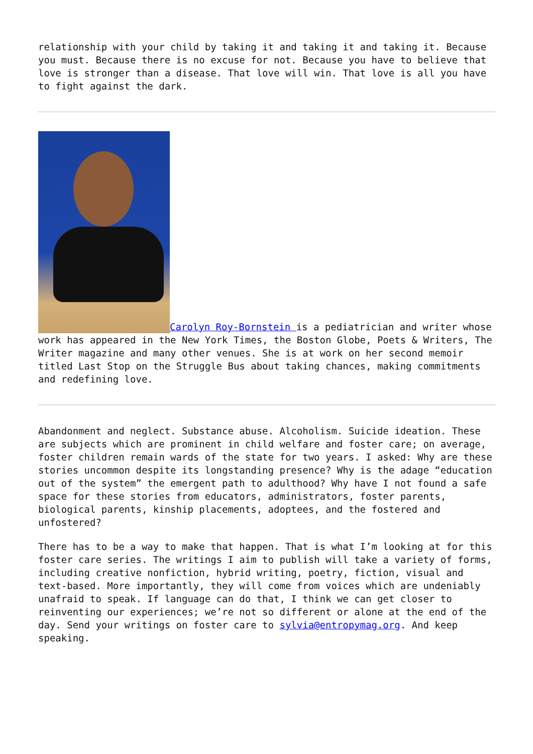relationship with your child by taking it and taking it and taking it. Because you must. Because there is no excuse for not. Because you have to believe that love is stronger than a disease. That love will win. That love is all you have to fight against the dark.
Carolyn Roy-Bornstein is a pediatrician and writer whose work has appeared in the New York Times, the Boston Globe, Poets & Writers, The Writer magazine and many other venues. She is at work on her second memoir titled Last Stop on the Struggle Bus about taking chances, making commitments and redefining love.
Abandonment and neglect. Substance abuse. Alcoholism. Suicide ideation. These are subjects which are prominent in child welfare and foster care; on average, foster children remain wards of the state for two years. I asked: Why are these stories uncommon despite its longstanding presence? Why is the adage “education out of the system” the emergent path to adulthood? Why have I not found a safe space for these stories from educators, administrators, foster parents, biological parents, kinship placements, adoptees, and the fostered and unfostered?
There has to be a way to make that happen. That is what I’m looking at for this foster care series. The writings I aim to publish will take a variety of forms, including creative nonfiction, hybrid writing, poetry, fiction, visual and text-based. More importantly, they will come from voices which are undeniably unafraid to speak. If language can do that, I think we can get closer to reinventing our experiences; we’re not so different or alone at the end of the day. Send your writings on foster care to sylvia@entropymag.org. And keep speaking.